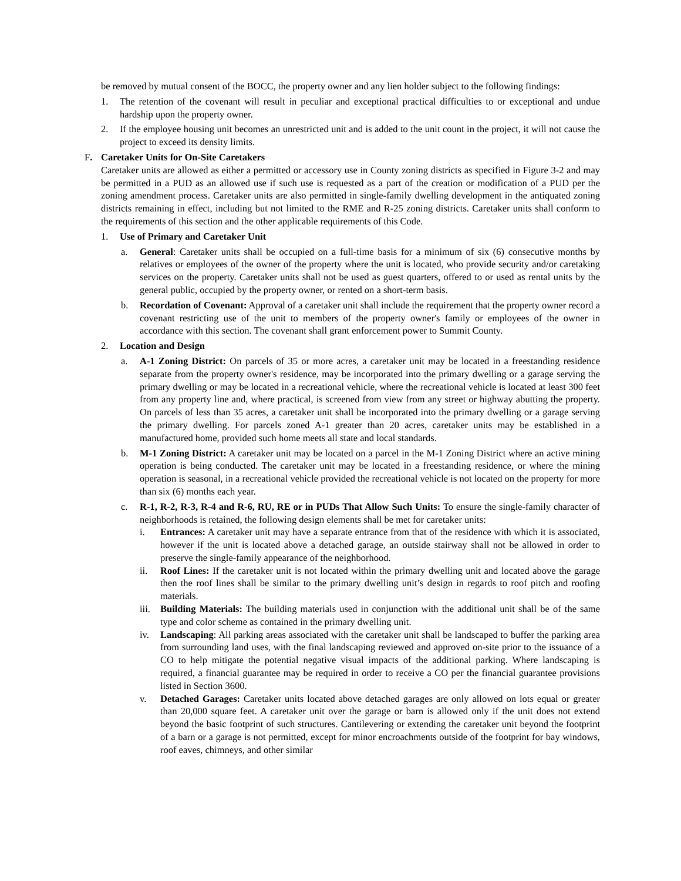be removed by mutual consent of the BOCC, the property owner and any lien holder subject to the following findings:
1. The retention of the covenant will result in peculiar and exceptional practical difficulties to or exceptional and undue hardship upon the property owner.
2. If the employee housing unit becomes an unrestricted unit and is added to the unit count in the project, it will not cause the project to exceed its density limits.
F. Caretaker Units for On-Site Caretakers
Caretaker units are allowed as either a permitted or accessory use in County zoning districts as specified in Figure 3-2 and may be permitted in a PUD as an allowed use if such use is requested as a part of the creation or modification of a PUD per the zoning amendment process. Caretaker units are also permitted in single-family dwelling development in the antiquated zoning districts remaining in effect, including but not limited to the RME and R-25 zoning districts. Caretaker units shall conform to the requirements of this section and the other applicable requirements of this Code.
1. Use of Primary and Caretaker Unit
a. General: Caretaker units shall be occupied on a full-time basis for a minimum of six (6) consecutive months by relatives or employees of the owner of the property where the unit is located, who provide security and/or caretaking services on the property. Caretaker units shall not be used as guest quarters, offered to or used as rental units by the general public, occupied by the property owner, or rented on a short-term basis.
b. Recordation of Covenant: Approval of a caretaker unit shall include the requirement that the property owner record a covenant restricting use of the unit to members of the property owner's family or employees of the owner in accordance with this section. The covenant shall grant enforcement power to Summit County.
2. Location and Design
a. A-1 Zoning District: On parcels of 35 or more acres, a caretaker unit may be located in a freestanding residence separate from the property owner's residence, may be incorporated into the primary dwelling or a garage serving the primary dwelling or may be located in a recreational vehicle, where the recreational vehicle is located at least 300 feet from any property line and, where practical, is screened from view from any street or highway abutting the property. On parcels of less than 35 acres, a caretaker unit shall be incorporated into the primary dwelling or a garage serving the primary dwelling. For parcels zoned A-1 greater than 20 acres, caretaker units may be established in a manufactured home, provided such home meets all state and local standards.
b. M-1 Zoning District: A caretaker unit may be located on a parcel in the M-1 Zoning District where an active mining operation is being conducted. The caretaker unit may be located in a freestanding residence, or where the mining operation is seasonal, in a recreational vehicle provided the recreational vehicle is not located on the property for more than six (6) months each year.
c. R-1, R-2, R-3, R-4 and R-6, RU, RE or in PUDs That Allow Such Units: To ensure the single-family character of neighborhoods is retained, the following design elements shall be met for caretaker units:
i. Entrances: A caretaker unit may have a separate entrance from that of the residence with which it is associated, however if the unit is located above a detached garage, an outside stairway shall not be allowed in order to preserve the single-family appearance of the neighborhood.
ii. Roof Lines: If the caretaker unit is not located within the primary dwelling unit and located above the garage then the roof lines shall be similar to the primary dwelling unit’s design in regards to roof pitch and roofing materials.
iii. Building Materials: The building materials used in conjunction with the additional unit shall be of the same type and color scheme as contained in the primary dwelling unit.
iv. Landscaping: All parking areas associated with the caretaker unit shall be landscaped to buffer the parking area from surrounding land uses, with the final landscaping reviewed and approved on-site prior to the issuance of a CO to help mitigate the potential negative visual impacts of the additional parking. Where landscaping is required, a financial guarantee may be required in order to receive a CO per the financial guarantee provisions listed in Section 3600.
v. Detached Garages: Caretaker units located above detached garages are only allowed on lots equal or greater than 20,000 square feet. A caretaker unit over the garage or barn is allowed only if the unit does not extend beyond the basic footprint of such structures. Cantilevering or extending the caretaker unit beyond the footprint of a barn or a garage is not permitted, except for minor encroachments outside of the footprint for bay windows, roof eaves, chimneys, and other similar